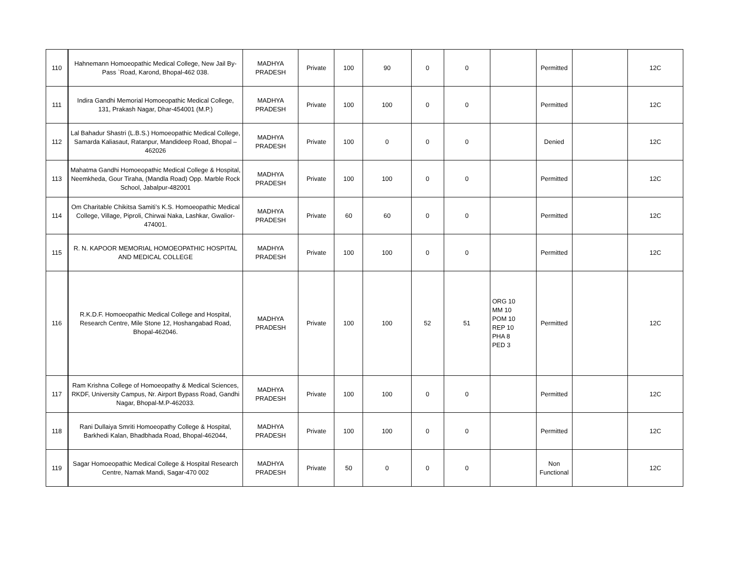| 110 | Hahnemann Homoeopathic Medical College, New Jail By-Pass `Road, Karond, Bhopal-462 038. | MADHYA PRADESH | Private | 100 | 90 | 0 | 0 | | Permitted | | 12C |
| 111 | Indira Gandhi Memorial Homoeopathic Medical College, 131, Prakash Nagar, Dhar-454001 (M.P.) | MADHYA PRADESH | Private | 100 | 100 | 0 | 0 | | Permitted | | 12C |
| 112 | Lal Bahadur Shastri (L.B.S.) Homoeopathic Medical College, Samarda Kaliasaut, Ratanpur, Mandideep Road, Bhopal – 462026 | MADHYA PRADESH | Private | 100 | 0 | 0 | 0 | | Denied | | 12C |
| 113 | Mahatma Gandhi Homoeopathic Medical College & Hospital, Neemkheda, Gour Tiraha, (Mandla Road) Opp. Marble Rock School, Jabalpur-482001 | MADHYA PRADESH | Private | 100 | 100 | 0 | 0 | | Permitted | | 12C |
| 114 | Om Charitable Chikitsa Samiti’s K.S. Homoeopathic Medical College, Village, Piproli, Chirwai Naka, Lashkar, Gwalior-474001. | MADHYA PRADESH | Private | 60 | 60 | 0 | 0 | | Permitted | | 12C |
| 115 | R. N. KAPOOR MEMORIAL HOMOEOPATHIC HOSPITAL AND MEDICAL COLLEGE | MADHYA PRADESH | Private | 100 | 100 | 0 | 0 | | Permitted | | 12C |
| 116 | R.K.D.F. Homoeopathic Medical College and Hospital, Research Centre, Mile Stone 12, Hoshangabad Road, Bhopal-462046. | MADHYA PRADESH | Private | 100 | 100 | 52 | 51 | ORG 10 MM 10 POM 10 REP 10 PHA 8 PED 3 | Permitted | | 12C |
| 117 | Ram Krishna College of Homoeopathy & Medical Sciences, RKDF, University Campus, Nr. Airport Bypass Road, Gandhi Nagar, Bhopal-M.P-462033. | MADHYA PRADESH | Private | 100 | 100 | 0 | 0 | | Permitted | | 12C |
| 118 | Rani Dullaiya Smriti Homoeopathy College & Hospital, Barkhedi Kalan, Bhadbhada Road, Bhopal-462044, | MADHYA PRADESH | Private | 100 | 100 | 0 | 0 | | Permitted | | 12C |
| 119 | Sagar Homoeopathic Medical College & Hospital Research Centre, Namak Mandi, Sagar-470 002 | MADHYA PRADESH | Private | 50 | 0 | 0 | 0 | | Non Functional | | 12C |